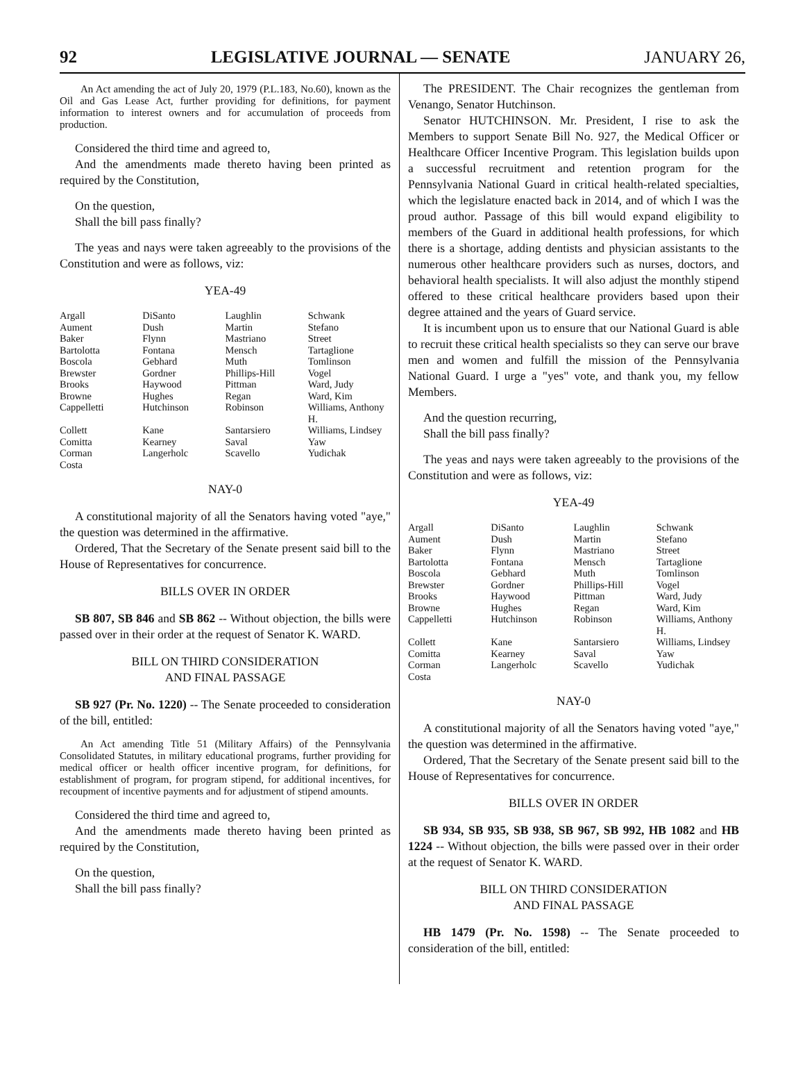92 LEGISLATIVE JOURNAL — SENATE JANUARY 26,
An Act amending the act of July 20, 1979 (P.L.183, No.60), known as the Oil and Gas Lease Act, further providing for definitions, for payment information to interest owners and for accumulation of proceeds from production.
Considered the third time and agreed to,
And the amendments made thereto having been printed as required by the Constitution,
On the question,
Shall the bill pass finally?
The yeas and nays were taken agreeably to the provisions of the Constitution and were as follows, viz:
YEA-49
| Argall | DiSanto | Laughlin | Schwank |
| Aument | Dush | Martin | Stefano |
| Baker | Flynn | Mastriano | Street |
| Bartolotta | Fontana | Mensch | Tartaglione |
| Boscola | Gebhard | Muth | Tomlinson |
| Brewster | Gordner | Phillips-Hill | Vogel |
| Brooks | Haywood | Pittman | Ward, Judy |
| Browne | Hughes | Regan | Ward, Kim |
| Cappelletti | Hutchinson | Robinson | Williams, Anthony H. |
| Collett | Kane | Santarsiero | Williams, Lindsey |
| Comitta | Kearney | Saval | Yaw |
| Corman | Langerholc | Scavello | Yudichak |
| Costa | | | |
NAY-0
A constitutional majority of all the Senators having voted "aye," the question was determined in the affirmative.
Ordered, That the Secretary of the Senate present said bill to the House of Representatives for concurrence.
BILLS OVER IN ORDER
SB 807, SB 846 and SB 862 -- Without objection, the bills were passed over in their order at the request of Senator K. WARD.
BILL ON THIRD CONSIDERATION
AND FINAL PASSAGE
SB 927 (Pr. No. 1220) -- The Senate proceeded to consideration of the bill, entitled:
An Act amending Title 51 (Military Affairs) of the Pennsylvania Consolidated Statutes, in military educational programs, further providing for medical officer or health officer incentive program, for definitions, for establishment of program, for program stipend, for additional incentives, for recoupment of incentive payments and for adjustment of stipend amounts.
Considered the third time and agreed to,
And the amendments made thereto having been printed as required by the Constitution,
On the question,
Shall the bill pass finally?
The PRESIDENT. The Chair recognizes the gentleman from Venango, Senator Hutchinson.
Senator HUTCHINSON. Mr. President, I rise to ask the Members to support Senate Bill No. 927, the Medical Officer or Healthcare Officer Incentive Program. This legislation builds upon a successful recruitment and retention program for the Pennsylvania National Guard in critical health-related specialties, which the legislature enacted back in 2014, and of which I was the proud author. Passage of this bill would expand eligibility to members of the Guard in additional health professions, for which there is a shortage, adding dentists and physician assistants to the numerous other healthcare providers such as nurses, doctors, and behavioral health specialists. It will also adjust the monthly stipend offered to these critical healthcare providers based upon their degree attained and the years of Guard service.
It is incumbent upon us to ensure that our National Guard is able to recruit these critical health specialists so they can serve our brave men and women and fulfill the mission of the Pennsylvania National Guard. I urge a "yes" vote, and thank you, my fellow Members.
And the question recurring,
Shall the bill pass finally?
The yeas and nays were taken agreeably to the provisions of the Constitution and were as follows, viz:
YEA-49
| Argall | DiSanto | Laughlin | Schwank |
| Aument | Dush | Martin | Stefano |
| Baker | Flynn | Mastriano | Street |
| Bartolotta | Fontana | Mensch | Tartaglione |
| Boscola | Gebhard | Muth | Tomlinson |
| Brewster | Gordner | Phillips-Hill | Vogel |
| Brooks | Haywood | Pittman | Ward, Judy |
| Browne | Hughes | Regan | Ward, Kim |
| Cappelletti | Hutchinson | Robinson | Williams, Anthony H. |
| Collett | Kane | Santarsiero | Williams, Lindsey |
| Comitta | Kearney | Saval | Yaw |
| Corman | Langerholc | Scavello | Yudichak |
| Costa | | | |
NAY-0
A constitutional majority of all the Senators having voted "aye," the question was determined in the affirmative.
Ordered, That the Secretary of the Senate present said bill to the House of Representatives for concurrence.
BILLS OVER IN ORDER
SB 934, SB 935, SB 938, SB 967, SB 992, HB 1082 and HB 1224 -- Without objection, the bills were passed over in their order at the request of Senator K. WARD.
BILL ON THIRD CONSIDERATION
AND FINAL PASSAGE
HB 1479 (Pr. No. 1598) -- The Senate proceeded to consideration of the bill, entitled: